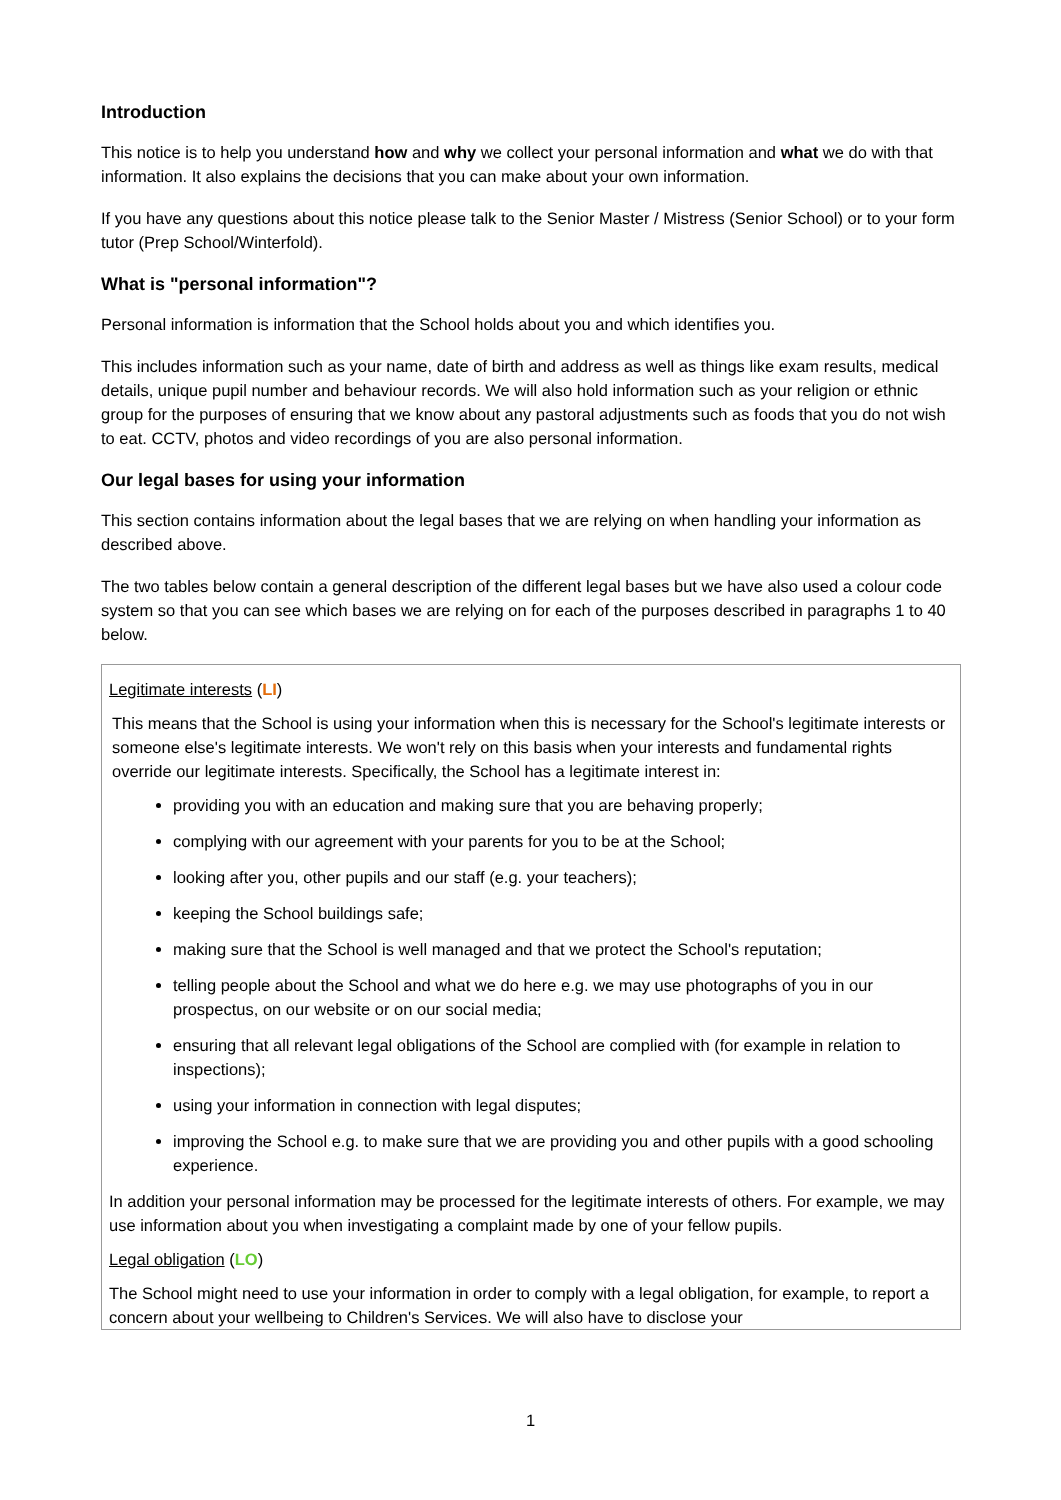Introduction
This notice is to help you understand how and why we collect your personal information and what we do with that information. It also explains the decisions that you can make about your own information.
If you have any questions about this notice please talk to the Senior Master / Mistress (Senior School) or to your form tutor (Prep School/Winterfold).
What is "personal information"?
Personal information is information that the School holds about you and which identifies you.
This includes information such as your name, date of birth and address as well as things like exam results, medical details, unique pupil number and behaviour records. We will also hold information such as your religion or ethnic group for the purposes of ensuring that we know about any pastoral adjustments such as foods that you do not wish to eat. CCTV, photos and video recordings of you are also personal information.
Our legal bases for using your information
This section contains information about the legal bases that we are relying on when handling your information as described above.
The two tables below contain a general description of the different legal bases but we have also used a colour code system so that you can see which bases we are relying on for each of the purposes described in paragraphs 1 to 40 below.
Legitimate interests (LI)
This means that the School is using your information when this is necessary for the School's legitimate interests or someone else's legitimate interests. We won't rely on this basis when your interests and fundamental rights override our legitimate interests. Specifically, the School has a legitimate interest in:
providing you with an education and making sure that you are behaving properly;
complying with our agreement with your parents for you to be at the School;
looking after you, other pupils and our staff (e.g. your teachers);
keeping the School buildings safe;
making sure that the School is well managed and that we protect the School's reputation;
telling people about the School and what we do here e.g. we may use photographs of you in our prospectus, on our website or on our social media;
ensuring that all relevant legal obligations of the School are complied with (for example in relation to inspections);
using your information in connection with legal disputes;
improving the School e.g. to make sure that we are providing you and other pupils with a good schooling experience.
In addition your personal information may be processed for the legitimate interests of others. For example, we may use information about you when investigating a complaint made by one of your fellow pupils.
Legal obligation (LO)
The School might need to use your information in order to comply with a legal obligation, for example, to report a concern about your wellbeing to Children's Services. We will also have to disclose your
1